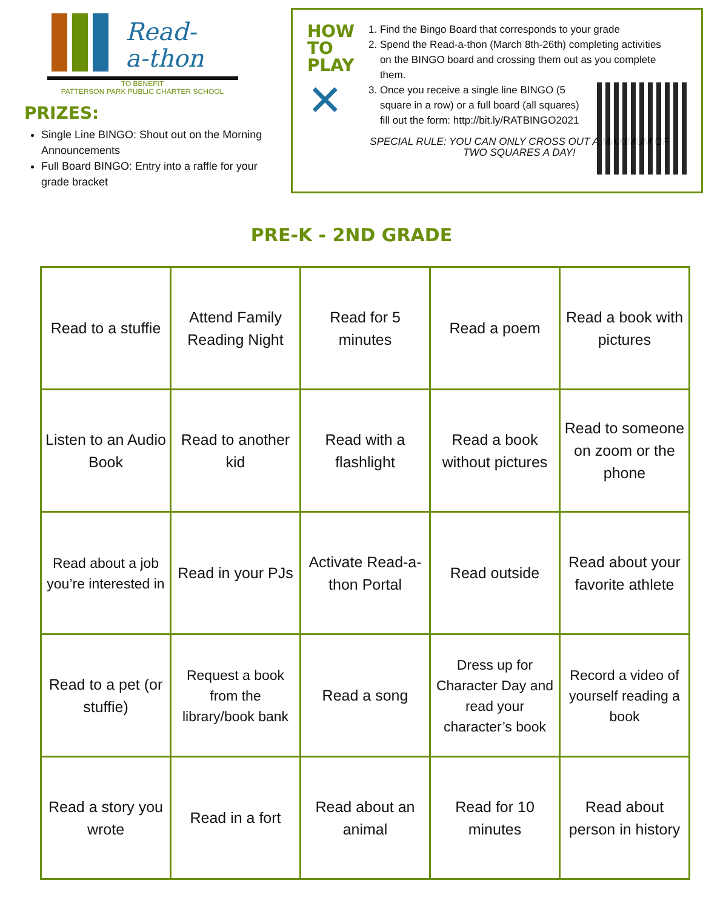Read-
a-thon
TO BENEFIT
PATTERSON PARK PUBLIC CHARTER SCHOOL
PRIZES:
Single Line BINGO: Shout out on the Morning Announcements
Full Board BINGO: Entry into a raffle for your grade bracket
HOW
TO
PLAY
✕
1. Find the Bingo Board that corresponds to your grade
2. Spend the Read-a-thon (March 8th-26th) completing activities on the BINGO board and crossing them out as you complete them.
3. Once you receive a single line BINGO (5 square in a row) or a full board (all squares) fill out the form: http://bit.ly/RATBINGO2021
SPECIAL RULE: YOU CAN ONLY CROSS OUT A MAXIMUM OF TWO SQUARES A DAY!
PRE-K - 2ND GRADE
| Read to a stuffie | Attend Family Reading Night | Read for 5 minutes | Read a poem | Read a book with pictures |
| Listen to an Audio Book | Read to another kid | Read with a flashlight | Read a book without pictures | Read to someone on zoom or the phone |
| Read about a job you’re interested in | Read in your PJs | Activate Read-a-thon Portal | Read outside | Read about your favorite athlete |
| Read to a pet (or stuffie) | Request a book from the library/book bank | Read a song | Dress up for Character Day and read your character’s book | Record a video of yourself reading a book |
| Read a story you wrote | Read in a fort | Read about an animal | Read for 10 minutes | Read about person in history |